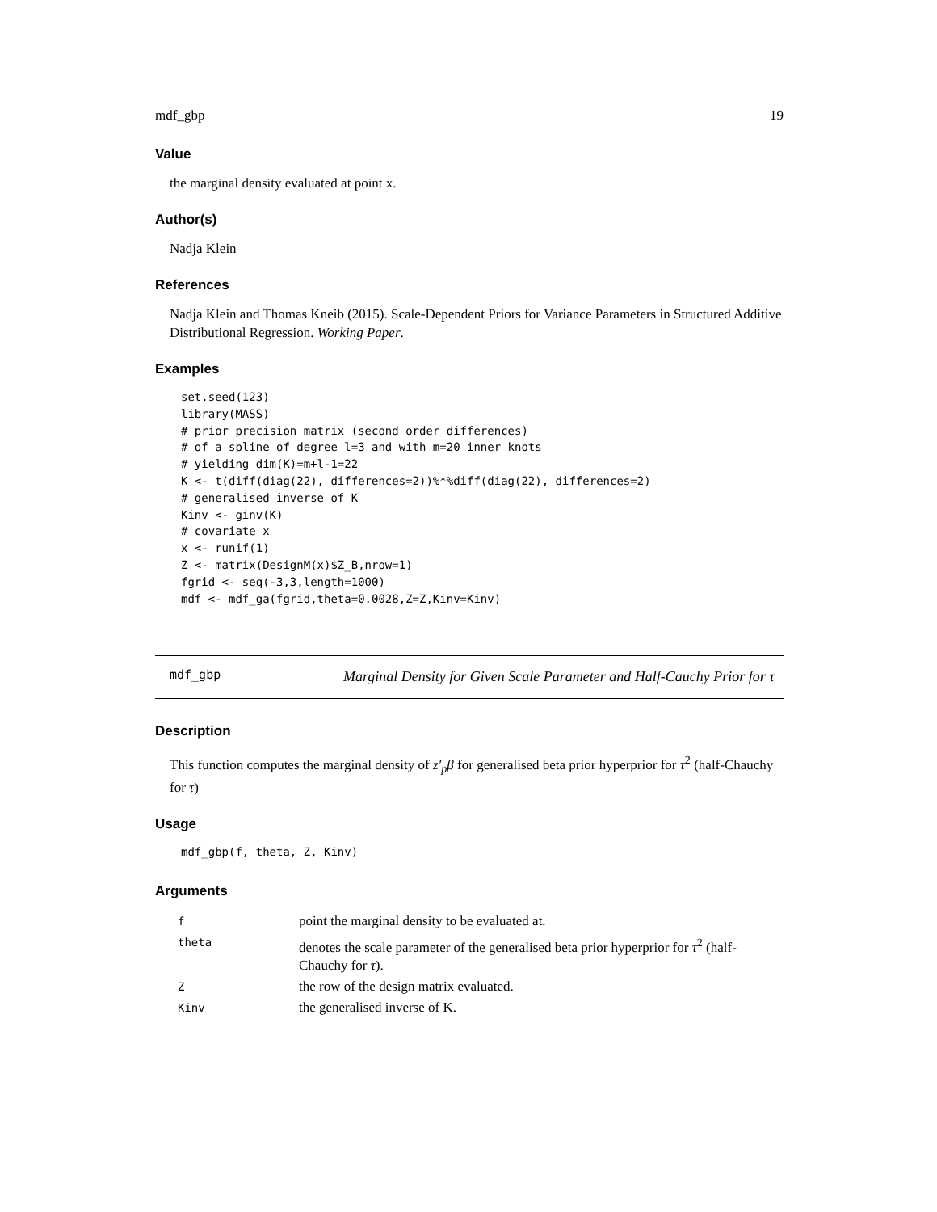mdf_gbp 19
Value
the marginal density evaluated at point x.
Author(s)
Nadja Klein
References
Nadja Klein and Thomas Kneib (2015). Scale-Dependent Priors for Variance Parameters in Structured Additive Distributional Regression. Working Paper.
Examples
set.seed(123)
library(MASS)
# prior precision matrix (second order differences)
# of a spline of degree l=3 and with m=20 inner knots
# yielding dim(K)=m+l-1=22
K <- t(diff(diag(22), differences=2))%*%diff(diag(22), differences=2)
# generalised inverse of K
Kinv <- ginv(K)
# covariate x
x <- runif(1)
Z <- matrix(DesignM(x)$Z_B,nrow=1)
fgrid <- seq(-3,3,length=1000)
mdf <- mdf_ga(fgrid,theta=0.0028,Z=Z,Kinv=Kinv)
mdf_gbp
Marginal Density for Given Scale Parameter and Half-Cauchy Prior for τ
Description
This function computes the marginal density of z′<sub>p</sub>β for generalised beta prior hyperprior for τ<sup>2</sup> (half-Chauchy for τ)
Usage
mdf_gbp(f, theta, Z, Kinv)
Arguments
| f | point the marginal density to be evaluated at. |
| theta | denotes the scale parameter of the generalised beta prior hyperprior for τ<sup>2</sup> (half-Chauchy for τ ). |
| Z | the row of the design matrix evaluated. |
| Kinv | the generalised inverse of K. |